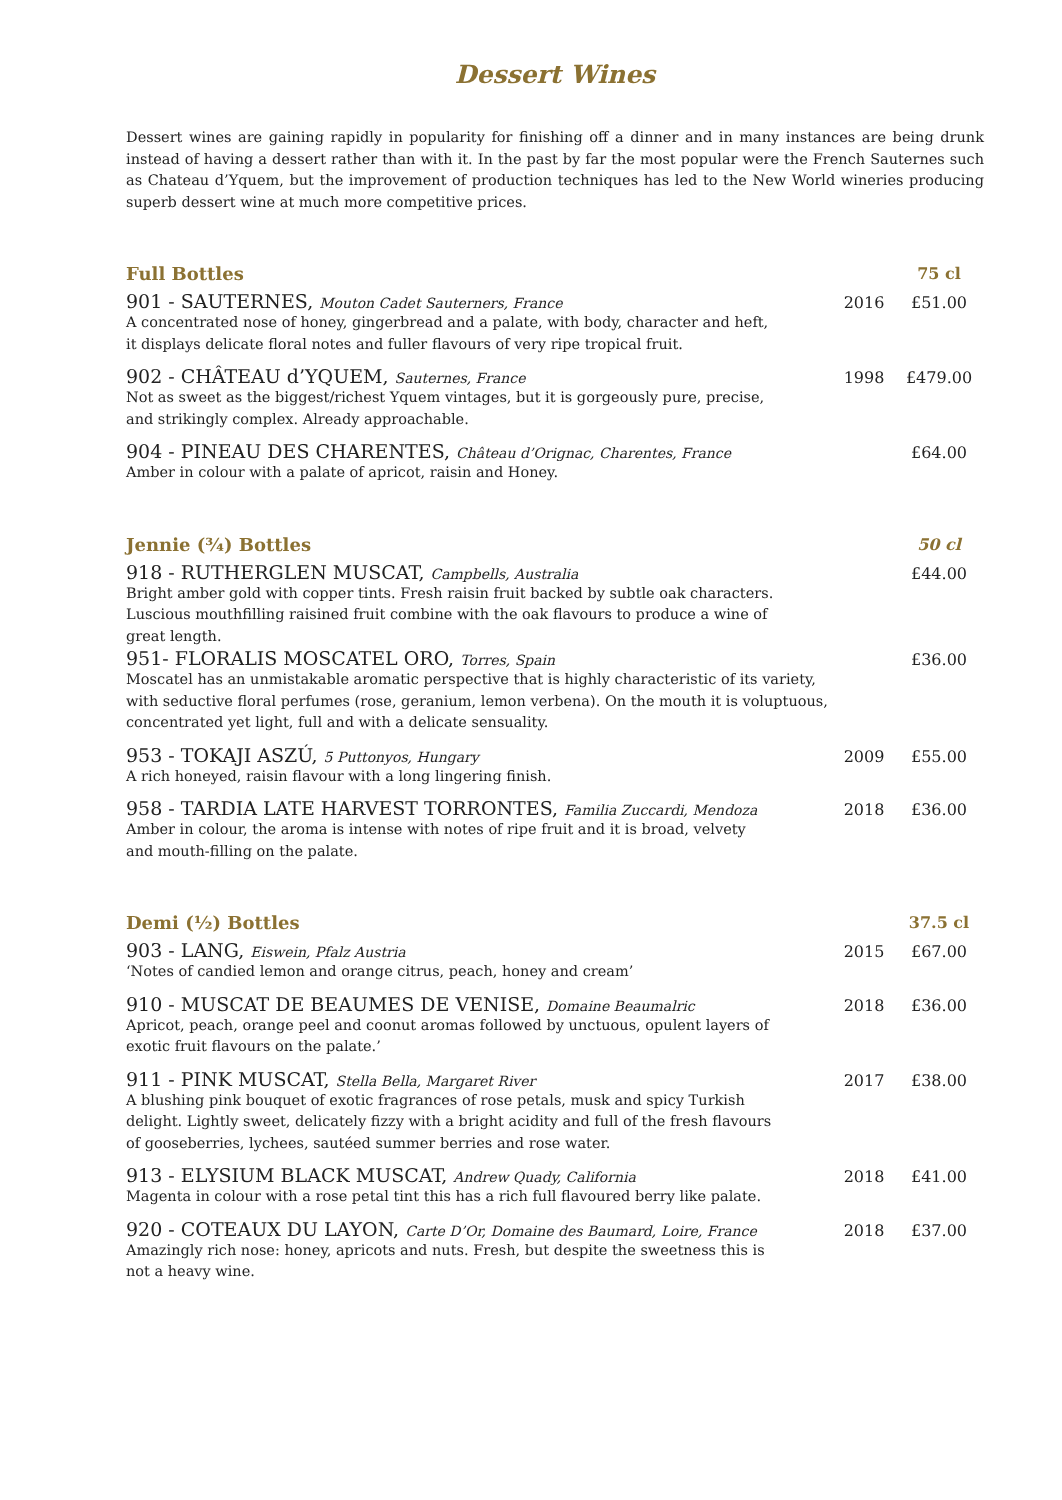Dessert Wines
Dessert wines are gaining rapidly in popularity for finishing off a dinner and in many instances are being drunk instead of having a dessert rather than with it. In the past by far the most popular were the French Sauternes such as Chateau d’Yquem, but the improvement of production techniques has led to the New World wineries producing superb dessert wine at much more competitive prices.
| Full Bottles | | 75 cl |
| --- | --- | --- |
| 901 - SAUTERNES, Mouton Cadet Sauterners, France A concentrated nose of honey, gingerbread and a palate, with body, character and heft, it displays delicate floral notes and fuller flavours of very ripe tropical fruit. | 2016 | £51.00 |
| 902 - CHÂTEAU d’YQUEM, Sauternes, France Not as sweet as the biggest/richest Yquem vintages, but it is gorgeously pure, precise, and strikingly complex. Already approachable. | 1998 | £479.00 |
| 904 - PINEAU DES CHARENTES, Château d’Orignac, Charentes, France Amber in colour with a palate of apricot, raisin and Honey. | | £64.00 |
| Jennie (¾) Bottles | | 50 cl |
| 918 - RUTHERGLEN MUSCAT, Campbells, Australia Bright amber gold with copper tints. Fresh raisin fruit backed by subtle oak characters. Luscious mouthfilling raisined fruit combine with the oak flavours to produce a wine of great length. | | £44.00 |
| 951- FLORALIS MOSCATEL ORO, Torres, Spain Moscatel has an unmistakable aromatic perspective that is highly characteristic of its variety, with seductive floral perfumes (rose, geranium, lemon verbena). On the mouth it is voluptuous, concentrated yet light, full and with a delicate sensuality. | | £36.00 |
| 953 - TOKAJI ASZÚ, 5 Puttonyos, Hungary A rich honeyed, raisin flavour with a long lingering finish. | 2009 | £55.00 |
| 958 - TARDIA LATE HARVEST TORRONTES, Familia Zuccardi, Mendoza Amber in colour, the aroma is intense with notes of ripe fruit and it is broad, velvety and mouth-filling on the palate. | 2018 | £36.00 |
| Demi (½) Bottles | | 37.5 cl |
| 903 - LANG, Eiswein, Pfalz Austria ‘Notes of candied lemon and orange citrus, peach, honey and cream’ | 2015 | £67.00 |
| 910 - MUSCAT DE BEAUMES DE VENISE, Domaine Beaumalric Apricot, peach, orange peel and coonut aromas followed by unctuous, opulent layers of exotic fruit flavours on the palate.’ | 2018 | £36.00 |
| 911 - PINK MUSCAT, Stella Bella, Margaret River A blushing pink bouquet of exotic fragrances of rose petals, musk and spicy Turkish delight. Lightly sweet, delicately fizzy with a bright acidity and full of the fresh flavours of gooseberries, lychees, sautéed summer berries and rose water. | 2017 | £38.00 |
| 913 - ELYSIUM BLACK MUSCAT, Andrew Quady, California Magenta in colour with a rose petal tint this has a rich full flavoured berry like palate. | 2018 | £41.00 |
| 920 - COTEAUX DU LAYON, Carte D’Or, Domaine des Baumard, Loire, France Amazingly rich nose: honey, apricots and nuts. Fresh, but despite the sweetness this is not a heavy wine. | 2018 | £37.00 |